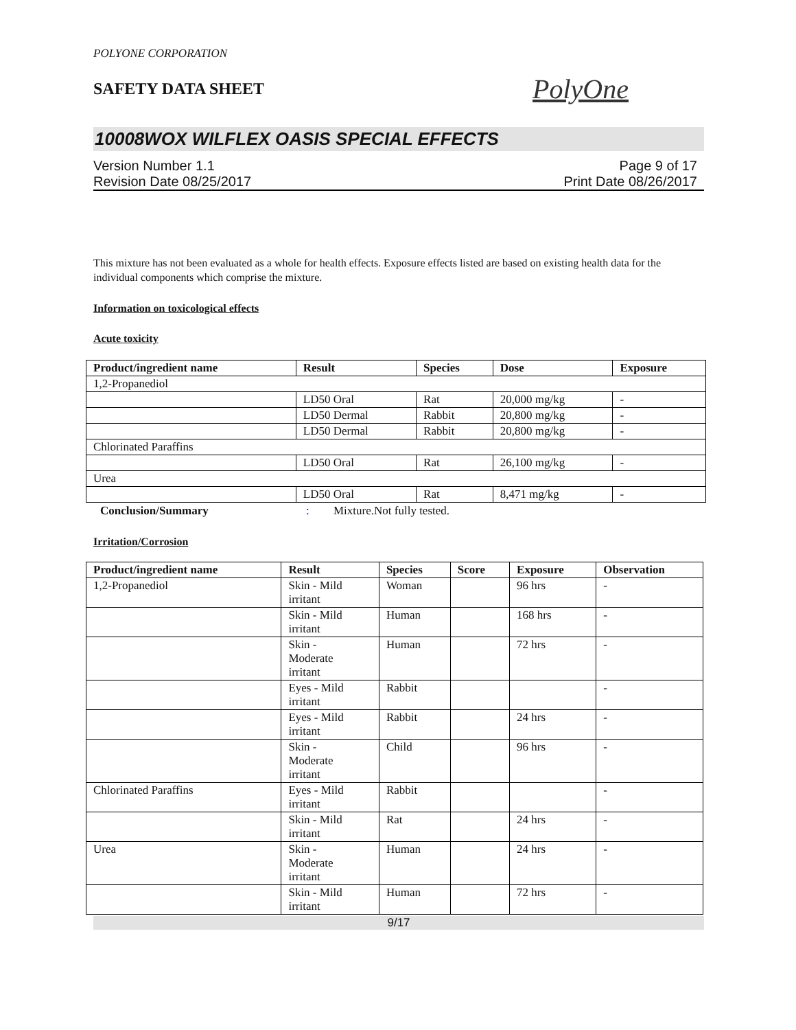POLYONE CORPORATION
SAFETY DATA SHEET
PolyOne
10008WOX WILFLEX OASIS SPECIAL EFFECTS
Version Number 1.1
Revision Date 08/25/2017
Page 9 of 17
Print Date 08/26/2017
This mixture has not been evaluated as a whole for health effects. Exposure effects listed are based on existing health data for the individual components which comprise the mixture.
Information on toxicological effects
Acute toxicity
| Product/ingredient name | Result | Species | Dose | Exposure |
| --- | --- | --- | --- | --- |
| 1,2-Propanediol | | | | |
| | LD50 Oral | Rat | 20,000 mg/kg | - |
| | LD50 Dermal | Rabbit | 20,800 mg/kg | - |
| | LD50 Dermal | Rabbit | 20,800 mg/kg | - |
| Chlorinated Paraffins | | | | |
| | LD50 Oral | Rat | 26,100 mg/kg | - |
| Urea | | | | |
| | LD50 Oral | Rat | 8,471 mg/kg | - |
Conclusion/Summary: Mixture.Not fully tested.
Irritation/Corrosion
| Product/ingredient name | Result | Species | Score | Exposure | Observation |
| --- | --- | --- | --- | --- | --- |
| 1,2-Propanediol | Skin - Mild irritant | Woman | | 96 hrs | - |
| | Skin - Mild irritant | Human | | 168 hrs | - |
| | Skin - Moderate irritant | Human | | 72 hrs | - |
| | Eyes - Mild irritant | Rabbit | | | - |
| | Eyes - Mild irritant | Rabbit | | 24 hrs | - |
| | Skin - Moderate irritant | Child | | 96 hrs | - |
| Chlorinated Paraffins | Eyes - Mild irritant | Rabbit | | | - |
| | Skin - Mild irritant | Rat | | 24 hrs | - |
| Urea | Skin - Moderate irritant | Human | | 24 hrs | - |
| | Skin - Mild irritant | Human | | 72 hrs | - |
9/17